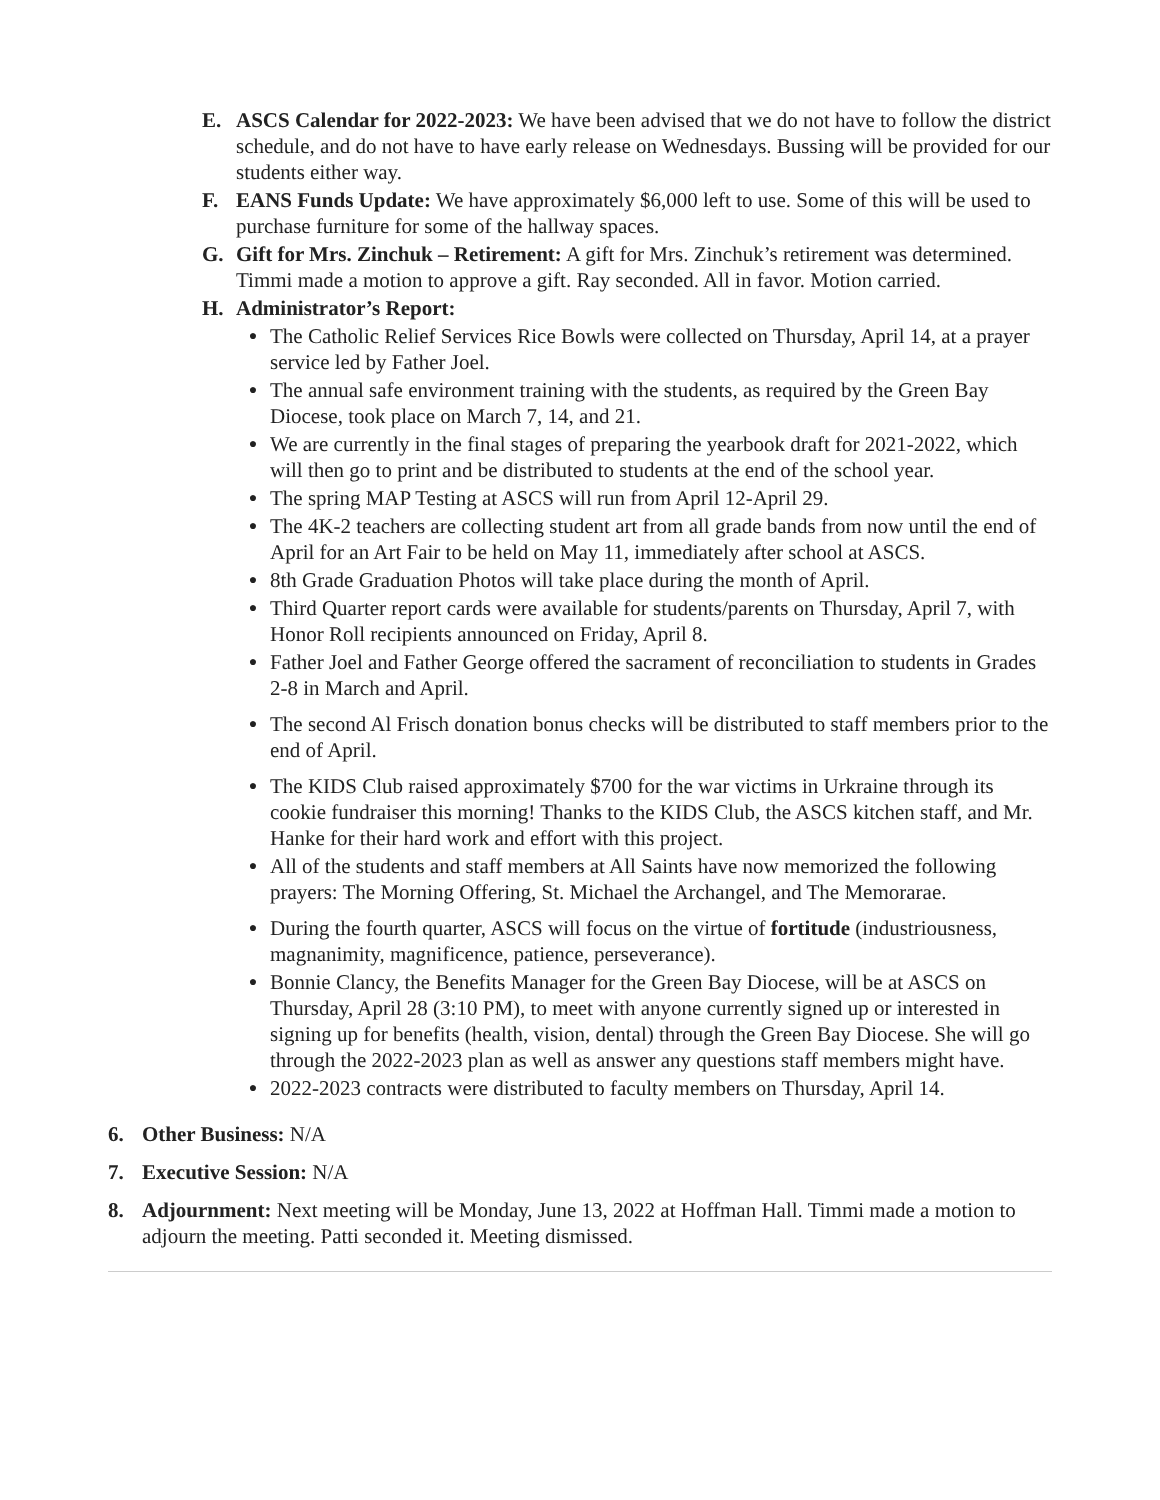E. ASCS Calendar for 2022-2023: We have been advised that we do not have to follow the district schedule, and do not have to have early release on Wednesdays. Bussing will be provided for our students either way.
F. EANS Funds Update: We have approximately $6,000 left to use. Some of this will be used to purchase furniture for some of the hallway spaces.
G. Gift for Mrs. Zinchuk – Retirement: A gift for Mrs. Zinchuk’s retirement was determined. Timmi made a motion to approve a gift. Ray seconded. All in favor. Motion carried.
H. Administrator’s Report:
●
The Catholic Relief Services Rice Bowls were collected on Thursday, April 14, at a prayer service led by Father Joel.
●
The annual safe environment training with the students, as required by the Green Bay Diocese, took place on March 7, 14, and 21.
●
We are currently in the final stages of preparing the yearbook draft for 2021-2022, which will then go to print and be distributed to students at the end of the school year.
●
The spring MAP Testing at ASCS will run from April 12-April 29.
●
The 4K-2 teachers are collecting student art from all grade bands from now until the end of April for an Art Fair to be held on May 11, immediately after school at ASCS.
●
8th Grade Graduation Photos will take place during the month of April.
●
Third Quarter report cards were available for students/parents on Thursday, April 7, with Honor Roll recipients announced on Friday, April 8.
●
Father Joel and Father George offered the sacrament of reconciliation to students in Grades 2-8 in March and April.
●
The second Al Frisch donation bonus checks will be distributed to staff members prior to the end of April.
●
The KIDS Club raised approximately $700 for the war victims in Urkraine through its cookie fundraiser this morning! Thanks to the KIDS Club, the ASCS kitchen staff, and Mr. Hanke for their hard work and effort with this project.
●
All of the students and staff members at All Saints have now memorized the following prayers: The Morning Offering, St. Michael the Archangel, and The Memorarae.
●
During the fourth quarter, ASCS will focus on the virtue of fortitude (industriousness, magnanimity, magnificence, patience, perseverance).
●
Bonnie Clancy, the Benefits Manager for the Green Bay Diocese, will be at ASCS on Thursday, April 28 (3:10 PM), to meet with anyone currently signed up or interested in signing up for benefits (health, vision, dental) through the Green Bay Diocese. She will go through the 2022-2023 plan as well as answer any questions staff members might have.
●
2022-2023 contracts were distributed to faculty members on Thursday, April 14.
6. Other Business: N/A
7. Executive Session: N/A
8. Adjournment: Next meeting will be Monday, June 13, 2022 at Hoffman Hall. Timmi made a motion to adjourn the meeting. Patti seconded it. Meeting dismissed.